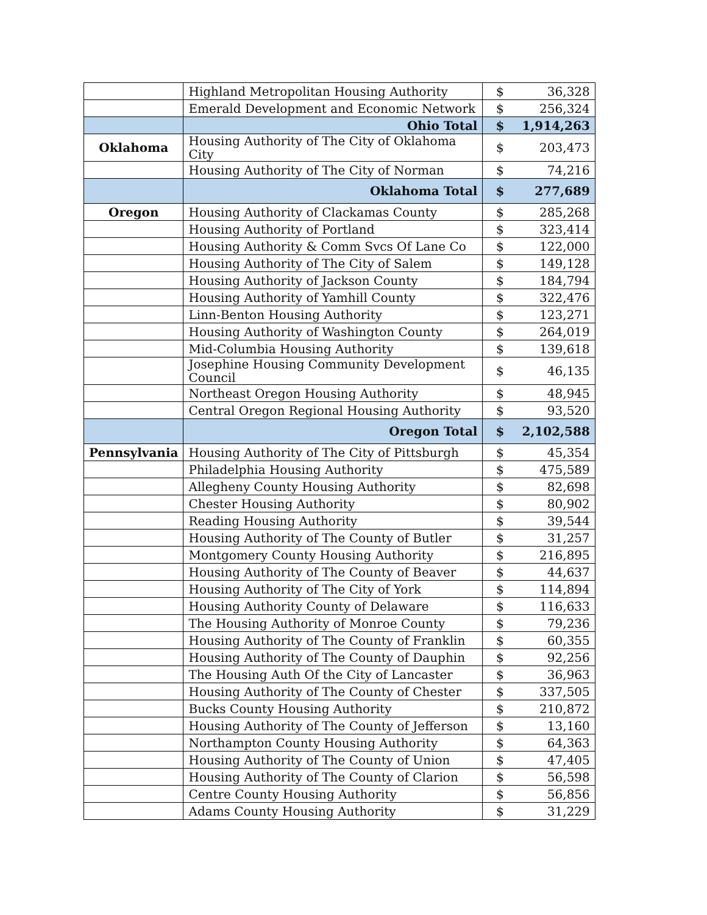| | Highland Metropolitan Housing Authority | $ | 36,328 |
| | Emerald Development and Economic Network | $ | 256,324 |
| | Ohio Total | $ | 1,914,263 |
| Oklahoma | Housing Authority of The City of Oklahoma City | $ | 203,473 |
| | Housing Authority of The City of Norman | $ | 74,216 |
| | Oklahoma Total | $ | 277,689 |
| Oregon | Housing Authority of Clackamas County | $ | 285,268 |
| | Housing Authority of Portland | $ | 323,414 |
| | Housing Authority & Comm Svcs Of Lane Co | $ | 122,000 |
| | Housing Authority of The City of Salem | $ | 149,128 |
| | Housing Authority of Jackson County | $ | 184,794 |
| | Housing Authority of Yamhill County | $ | 322,476 |
| | Linn-Benton Housing Authority | $ | 123,271 |
| | Housing Authority of Washington County | $ | 264,019 |
| | Mid-Columbia Housing Authority | $ | 139,618 |
| | Josephine Housing Community Development Council | $ | 46,135 |
| | Northeast Oregon Housing Authority | $ | 48,945 |
| | Central Oregon Regional Housing Authority | $ | 93,520 |
| | Oregon Total | $ | 2,102,588 |
| Pennsylvania | Housing Authority of The City of Pittsburgh | $ | 45,354 |
| | Philadelphia Housing Authority | $ | 475,589 |
| | Allegheny County Housing Authority | $ | 82,698 |
| | Chester Housing Authority | $ | 80,902 |
| | Reading Housing Authority | $ | 39,544 |
| | Housing Authority of The County of Butler | $ | 31,257 |
| | Montgomery County Housing Authority | $ | 216,895 |
| | Housing Authority of The County of Beaver | $ | 44,637 |
| | Housing Authority of The City of York | $ | 114,894 |
| | Housing Authority County of Delaware | $ | 116,633 |
| | The Housing Authority of Monroe County | $ | 79,236 |
| | Housing Authority of The County of Franklin | $ | 60,355 |
| | Housing Authority of The County of Dauphin | $ | 92,256 |
| | The Housing Auth Of the City of Lancaster | $ | 36,963 |
| | Housing Authority of The County of Chester | $ | 337,505 |
| | Bucks County Housing Authority | $ | 210,872 |
| | Housing Authority of The County of Jefferson | $ | 13,160 |
| | Northampton County Housing Authority | $ | 64,363 |
| | Housing Authority of The County of Union | $ | 47,405 |
| | Housing Authority of The County of Clarion | $ | 56,598 |
| | Centre County Housing Authority | $ | 56,856 |
| | Adams County Housing Authority | $ | 31,229 |